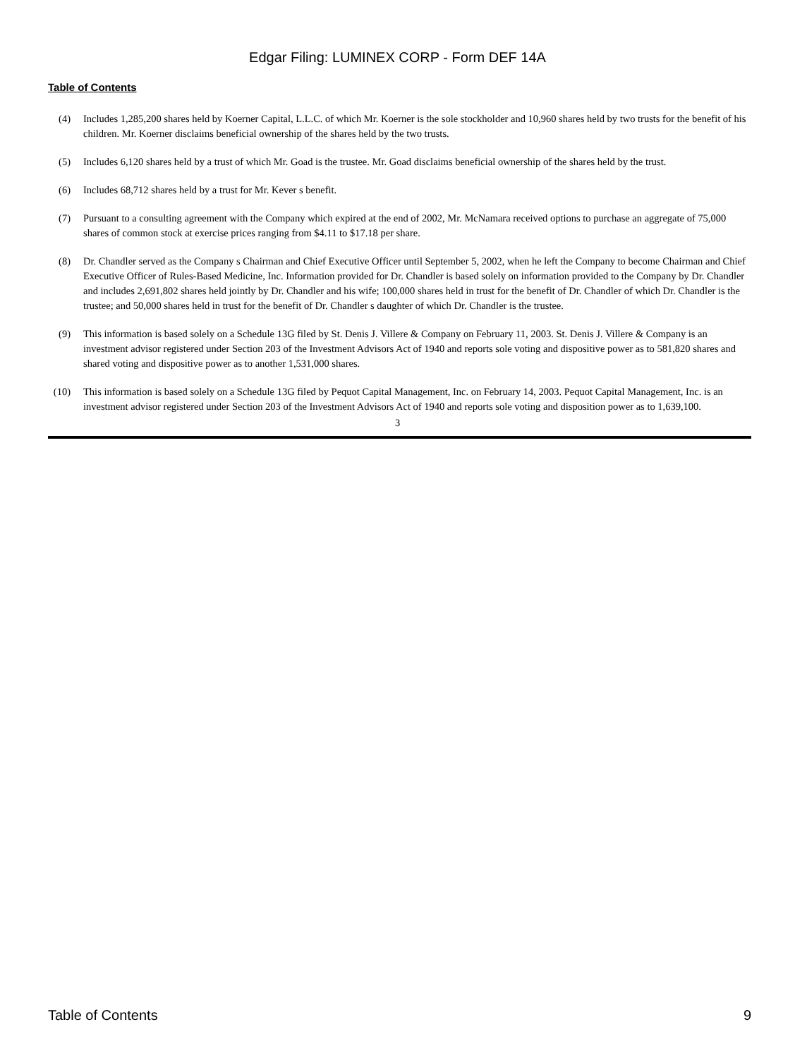Edgar Filing: LUMINEX CORP - Form DEF 14A
Table of Contents
(4) Includes 1,285,200 shares held by Koerner Capital, L.L.C. of which Mr. Koerner is the sole stockholder and 10,960 shares held by two trusts for the benefit of his children. Mr. Koerner disclaims beneficial ownership of the shares held by the two trusts.
(5) Includes 6,120 shares held by a trust of which Mr. Goad is the trustee. Mr. Goad disclaims beneficial ownership of the shares held by the trust.
(6) Includes 68,712 shares held by a trust for Mr. Kever s benefit.
(7) Pursuant to a consulting agreement with the Company which expired at the end of 2002, Mr. McNamara received options to purchase an aggregate of 75,000 shares of common stock at exercise prices ranging from $4.11 to $17.18 per share.
(8) Dr. Chandler served as the Company s Chairman and Chief Executive Officer until September 5, 2002, when he left the Company to become Chairman and Chief Executive Officer of Rules-Based Medicine, Inc. Information provided for Dr. Chandler is based solely on information provided to the Company by Dr. Chandler and includes 2,691,802 shares held jointly by Dr. Chandler and his wife; 100,000 shares held in trust for the benefit of Dr. Chandler of which Dr. Chandler is the trustee; and 50,000 shares held in trust for the benefit of Dr. Chandler s daughter of which Dr. Chandler is the trustee.
(9) This information is based solely on a Schedule 13G filed by St. Denis J. Villere & Company on February 11, 2003. St. Denis J. Villere & Company is an investment advisor registered under Section 203 of the Investment Advisors Act of 1940 and reports sole voting and dispositive power as to 581,820 shares and shared voting and dispositive power as to another 1,531,000 shares.
(10) This information is based solely on a Schedule 13G filed by Pequot Capital Management, Inc. on February 14, 2003. Pequot Capital Management, Inc. is an investment advisor registered under Section 203 of the Investment Advisors Act of 1940 and reports sole voting and disposition power as to 1,639,100.
3
Table of Contents 9